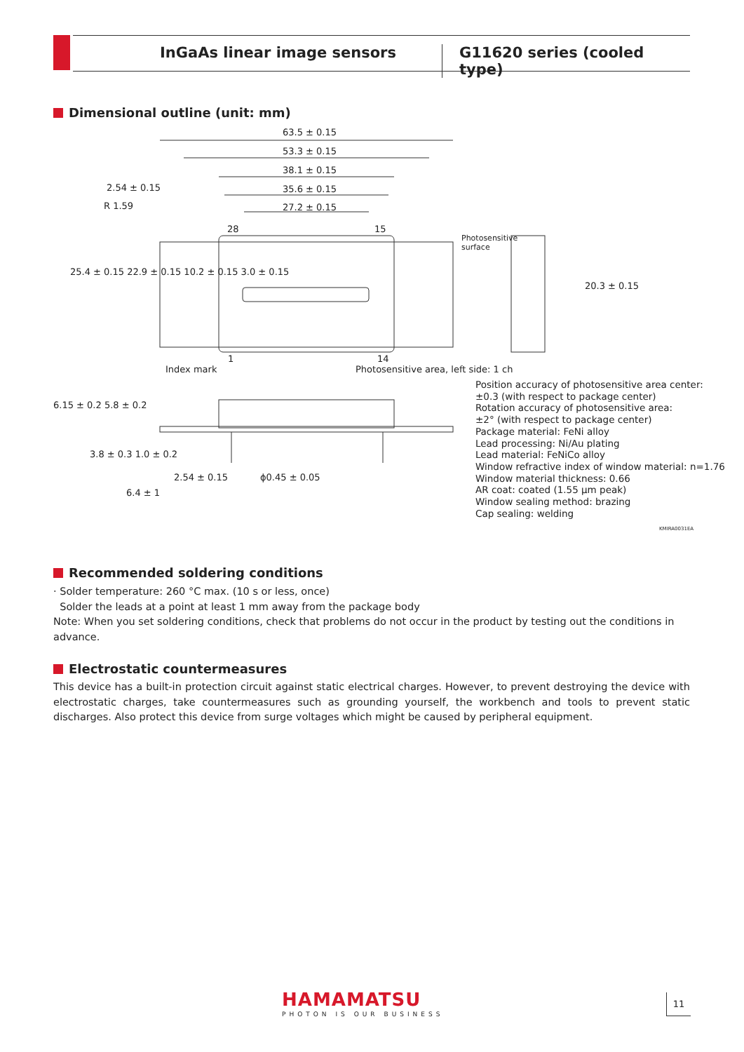InGaAs linear image sensors G11620 series (cooled type)
Dimensional outline (unit: mm)
63.5 ± 0.15
53.3 ± 0.15
38.1 ± 0.15
2.54 ± 0.15 35.6 ± 0.15
R 1.59 27.2 ± 0.15
28 15
Photosensitive
surface
25.4 ± 0.15 22.9 ± 0.15 10.2 ± 0.15 3.0 ± 0.15
20.3 ± 0.15
1 14
Index mark
Photosensitive area, left side: 1 ch
6.15 ± 0.2 5.8 ± 0.2
3.8 ± 0.3 1.0 ± 0.2
2.54 ± 0.15 ϕ0.45 ± 0.05
6.4 ± 1
Position accuracy of photosensitive area center:
±0.3 (with respect to package center)
Rotation accuracy of photosensitive area:
±2° (with respect to package center)
Package material: FeNi alloy
Lead processing: Ni/Au plating
Lead material: FeNiCo alloy
Window refractive index of window material: n=1.76
Window material thickness: 0.66
AR coat: coated (1.55 μm peak)
Window sealing method: brazing
Cap sealing: welding
KMIRA0031EA
Recommended soldering conditions
· Solder temperature: 260 °C max. (10 s or less, once)
Solder the leads at a point at least 1 mm away from the package body
Note: When you set soldering conditions, check that problems do not occur in the product by testing out the conditions in advance.
Electrostatic countermeasures
This device has a built-in protection circuit against static electrical charges. However, to prevent destroying the device with electrostatic charges, take countermeasures such as grounding yourself, the workbench and tools to prevent static discharges. Also protect this device from surge voltages which might be caused by peripheral equipment.
HAMAMATSU
PHOTON IS OUR BUSINESS
11